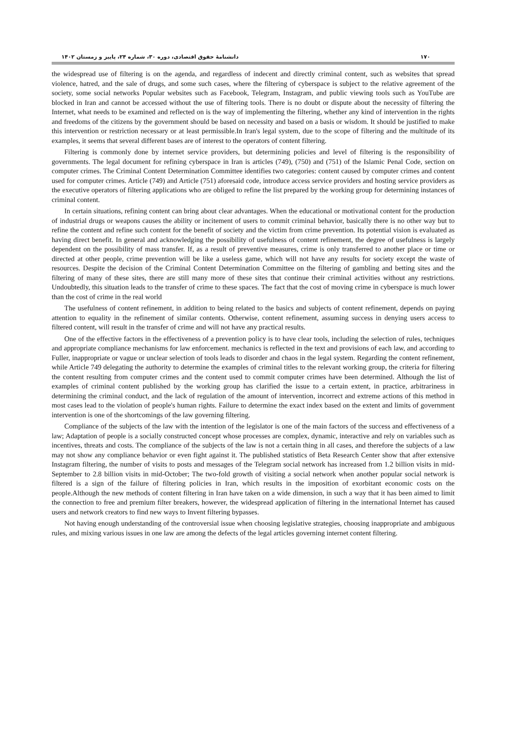۱۷۰ دانشنامۀ حقوق اقتصادی، دوره ۳۰، شماره ۲۴، پاییز و زمستان ۱۴۰۲
the widespread use of filtering is on the agenda, and regardless of indecent and directly criminal content, such as websites that spread violence, hatred, and the sale of drugs, and some such cases, where the filtering of cyberspace is subject to the relative agreement of the society, some social networks Popular websites such as Facebook, Telegram, Instagram, and public viewing tools such as YouTube are blocked in Iran and cannot be accessed without the use of filtering tools. There is no doubt or dispute about the necessity of filtering the Internet, what needs to be examined and reflected on is the way of implementing the filtering, whether any kind of intervention in the rights and freedoms of the citizens by the government should be based on necessity and based on a basis or wisdom. It should be justified to make this intervention or restriction necessary or at least permissible.In Iran's legal system, due to the scope of filtering and the multitude of its examples, it seems that several different bases are of interest to the operators of content filtering.
Filtering is commonly done by internet service providers, but determining policies and level of filtering is the responsibility of governments. The legal document for refining cyberspace in Iran is articles (749), (750) and (751) of the Islamic Penal Code, section on computer crimes. The Criminal Content Determination Committee identifies two categories: content caused by computer crimes and content used for computer crimes. Article (749) and Article (751) aforesaid code, introduce access service providers and hosting service providers as the executive operators of filtering applications who are obliged to refine the list prepared by the working group for determining instances of criminal content.
In certain situations, refining content can bring about clear advantages. When the educational or motivational content for the production of industrial drugs or weapons causes the ability or incitement of users to commit criminal behavior, basically there is no other way but to refine the content and refine such content for the benefit of society and the victim from crime prevention. Its potential vision is evaluated as having direct benefit. In general and acknowledging the possibility of usefulness of content refinement, the degree of usefulness is largely dependent on the possibility of mass transfer. If, as a result of preventive measures, crime is only transferred to another place or time or directed at other people, crime prevention will be like a useless game, which will not have any results for society except the waste of resources. Despite the decision of the Criminal Content Determination Committee on the filtering of gambling and betting sites and the filtering of many of these sites, there are still many more of these sites that continue their criminal activities without any restrictions. Undoubtedly, this situation leads to the transfer of crime to these spaces. The fact that the cost of moving crime in cyberspace is much lower than the cost of crime in the real world
The usefulness of content refinement, in addition to being related to the basics and subjects of content refinement, depends on paying attention to equality in the refinement of similar contents. Otherwise, content refinement, assuming success in denying users access to filtered content, will result in the transfer of crime and will not have any practical results.
One of the effective factors in the effectiveness of a prevention policy is to have clear tools, including the selection of rules, techniques and appropriate compliance mechanisms for law enforcement. mechanics is reflected in the text and provisions of each law, and according to Fuller, inappropriate or vague or unclear selection of tools leads to disorder and chaos in the legal system. Regarding the content refinement, while Article 749 delegating the authority to determine the examples of criminal titles to the relevant working group, the criteria for filtering the content resulting from computer crimes and the content used to commit computer crimes have been determined. Although the list of examples of criminal content published by the working group has clarified the issue to a certain extent, in practice, arbitrariness in determining the criminal conduct, and the lack of regulation of the amount of intervention, incorrect and extreme actions of this method in most cases lead to the violation of people's human rights. Failure to determine the exact index based on the extent and limits of government intervention is one of the shortcomings of the law governing filtering.
Compliance of the subjects of the law with the intention of the legislator is one of the main factors of the success and effectiveness of a law; Adaptation of people is a socially constructed concept whose processes are complex, dynamic, interactive and rely on variables such as incentives, threats and costs. The compliance of the subjects of the law is not a certain thing in all cases, and therefore the subjects of a law may not show any compliance behavior or even fight against it. The published statistics of Beta Research Center show that after extensive Instagram filtering, the number of visits to posts and messages of the Telegram social network has increased from 1.2 billion visits in mid-September to 2.8 billion visits in mid-October; The two-fold growth of visiting a social network when another popular social network is filtered is a sign of the failure of filtering policies in Iran, which results in the imposition of exorbitant economic costs on the people.Although the new methods of content filtering in Iran have taken on a wide dimension, in such a way that it has been aimed to limit the connection to free and premium filter breakers, however, the widespread application of filtering in the international Internet has caused users and network creators to find new ways to Invent filtering bypasses.
Not having enough understanding of the controversial issue when choosing legislative strategies, choosing inappropriate and ambiguous rules, and mixing various issues in one law are among the defects of the legal articles governing internet content filtering.